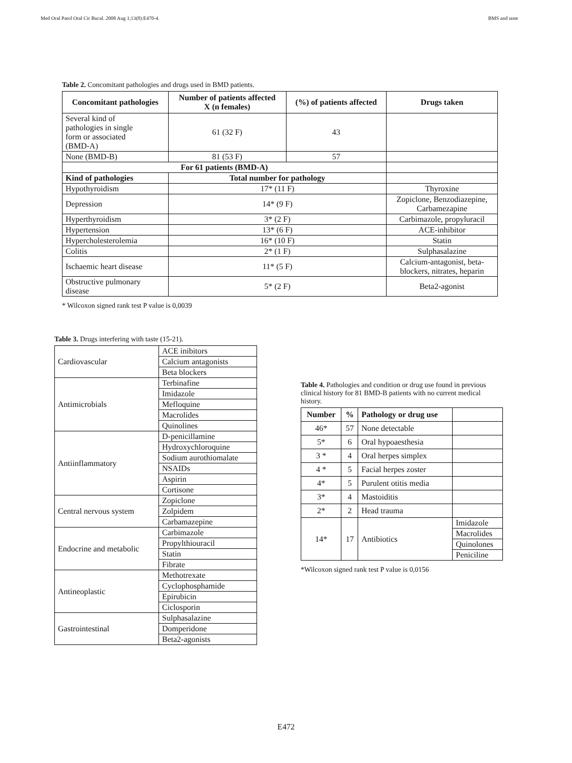Med Oral Patol Oral Cir Bucal. 2008 Aug 1;13(8):E470-4. BMS and taste
Table 2. Concomitant pathologies and drugs used in BMD patients.
| Concomitant pathologies | Number of patients affected X (n females) | (%) of patients affected | Drugs taken |
| --- | --- | --- | --- |
| Several kind of pathologies in single form or associated (BMD-A) | 61 (32 F) | 43 | |
| None (BMD-B) | 81 (53 F) | 57 | |
| For 61 patients (BMD-A) | | | |
| Kind of pathologies | Total number for pathology | | |
| Hypothyroidism | 17* (11 F) | | Thyroxine |
| Depression | 14* (9 F) | | Zopiclone, Benzodiazepine, Carbamezapine |
| Hyperthyroidism | 3* (2 F) | | Carbimazole, propyluracil |
| Hypertension | 13* (6 F) | | ACE-inhibitor |
| Hypercholesterolemia | 16* (10 F) | | Statin |
| Colitis | 2* (1 F) | | Sulphasalazine |
| Ischaemic heart disease | 11* (5 F) | | Calcium-antagonist, beta- blockers, nitrates, heparin |
| Obstructive pulmonary disease | 5* (2 F) | | Beta2-agonist |
* Wilcoxon signed rank test P value is 0,0039
Table 3. Drugs interfering with taste (15-21).
| Cardiovascular | ACE inibitors |
| | Calcium antagonists |
| | Beta blockers |
| Antimicrobials | Terbinafine |
| | Imidazole |
| | Mefloquine |
| | Macrolides |
| | Quinolines |
| Antiinflammatory | D-penicillamine |
| | Hydroxychloroquine |
| | Sodium aurothiomalate |
| | NSAIDs |
| | Aspirin |
| | Cortisone |
| Central nervous system | Zopiclone |
| | Zolpidem |
| | Carbamazepine |
| Endocrine and metabolic | Carbimazole |
| | Propylthiouracil |
| | Statin |
| | Fibrate |
| Antineoplastic | Methotrexate |
| | Cyclophosphamide |
| | Epirubicin |
| | Ciclosporin |
| Gastrointestinal | Sulphasalazine |
| | Domperidone |
| | Beta2-agonists |
Table 4. Pathologies and condition or drug use found in previous clinical history for 81 BMD-B patients with no current medical history.
| Number | % | Pathology or drug use | |
| 46* | 57 | None detectable | |
| 5* | 6 | Oral hypoaesthesia | |
| 3 * | 4 | Oral herpes simplex | |
| 4 * | 5 | Facial herpes zoster | |
| 4* | 5 | Purulent otitis media | |
| 3* | 4 | Mastoiditis | |
| 2* | 2 | Head trauma | |
| 14* | 17 | Antibiotics | Imidazole |
| | | | Macrolides |
| | | | Quinolones |
| | | | Peniciline |
*Wilcoxon signed rank test P value is 0,0156
E472